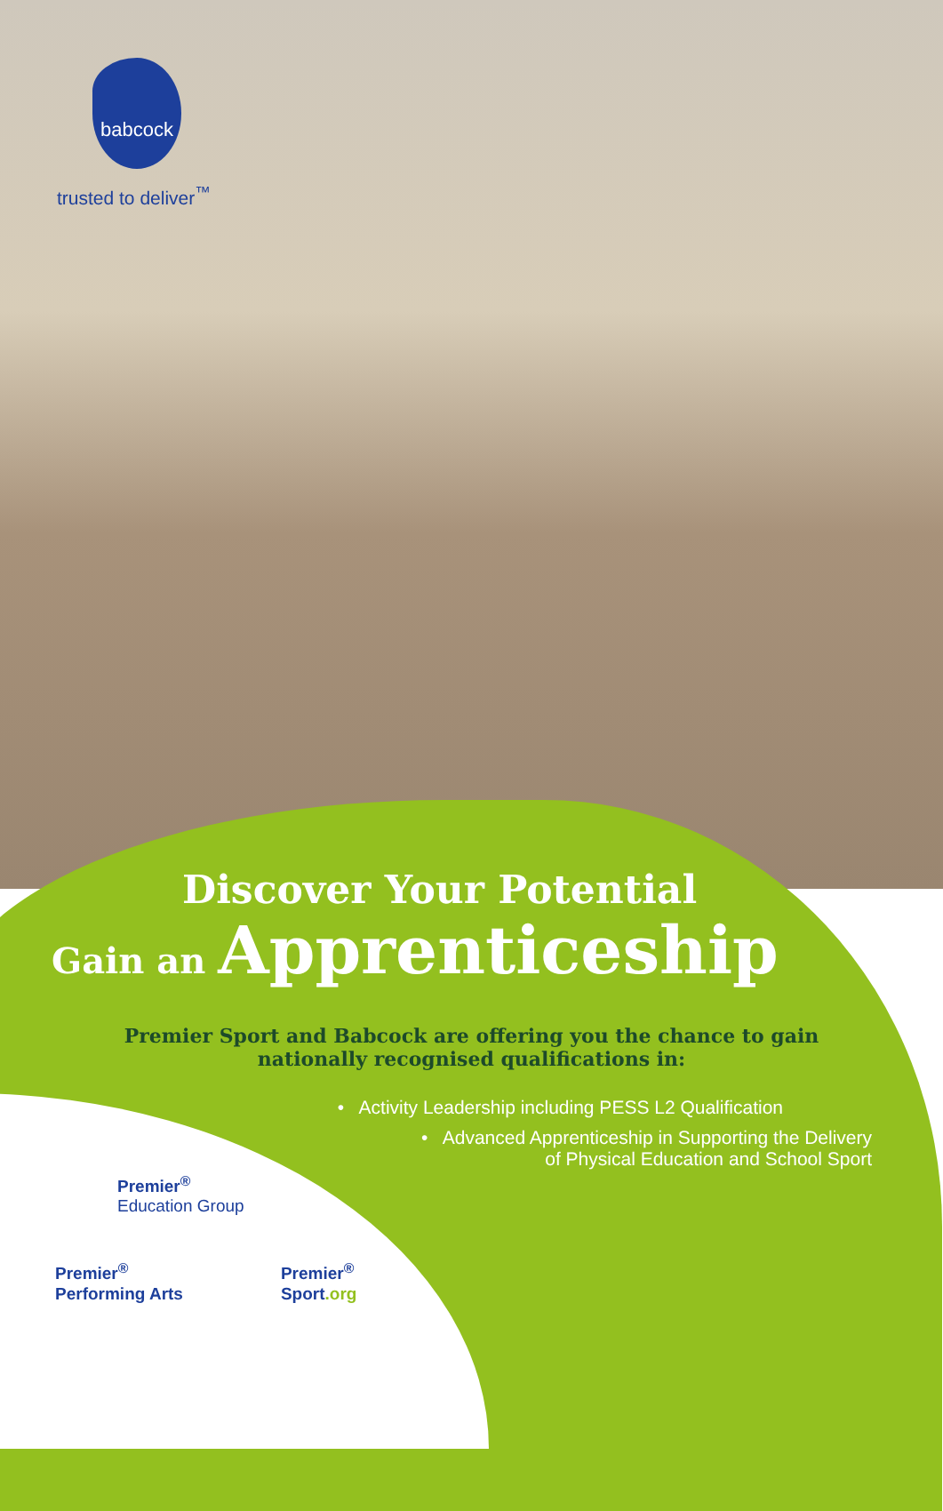babcock
trusted to deliver<sup>™</sup>
Discover Your Potential
Gain an Apprenticeship
Premier Sport and Babcock are offering you the chance to gain nationally recognised qualifications in:
• Activity Leadership including PESS L2 Qualification
• Advanced Apprenticeship in Supporting the Delivery
of Physical Education and School Sport
Premier<sup>®</sup>
Education Group
Premier<sup>®</sup>
Performing Arts Premier<sup>®</sup>
Sport.org